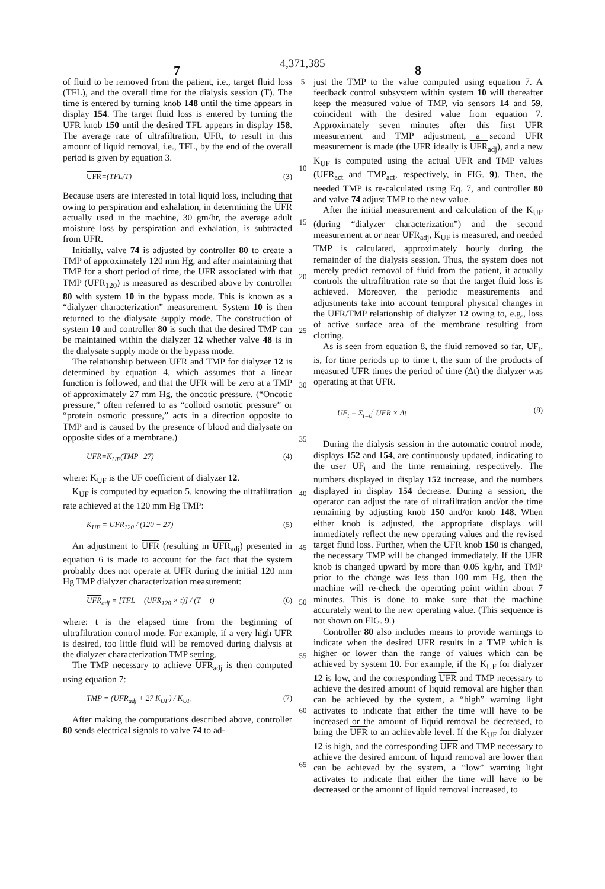4,371,385
7 8
of fluid to be removed from the patient, i.e., target fluid loss (TFL), and the overall time for the dialysis session (T). The time is entered by turning knob 148 until the time appears in display 154. The target fluid loss is entered by turning the UFR knob 150 until the desired TFL appears in display 158. The average rate of ultrafiltration, UFR, to result in this amount of liquid removal, i.e., TFL, by the end of the overall period is given by equation 3.
UFR=(TFL/T) (3)
Because users are interested in total liquid loss, including that owing to perspiration and exhalation, in determining the UFR actually used in the machine, 30 gm/hr, the average adult moisture loss by perspiration and exhalation, is subtracted from UFR.
Initially, valve 74 is adjusted by controller 80 to create a TMP of approximately 120 mm Hg, and after maintaining that TMP for a short period of time, the UFR associated with that TMP (UFR<sub>120</sub>) is measured as described above by controller 80 with system 10 in the bypass mode. This is known as a “dialyzer characterization” measurement. System 10 is then returned to the dialysate supply mode. The construction of system 10 and controller 80 is such that the desired TMP can be maintained within the dialyzer 12 whether valve 48 is in the dialysate supply mode or the bypass mode.
The relationship between UFR and TMP for dialyzer 12 is determined by equation 4, which assumes that a linear function is followed, and that the UFR will be zero at a TMP of approximately 27 mm Hg, the oncotic pressure. (“Oncotic pressure,” often referred to as “colloid osmotic pressure” or “protein osmotic pressure,” acts in a direction opposite to TMP and is caused by the presence of blood and dialysate on opposite sides of a membrane.)
UFR=K<sub>UF</sub>(TMP−27) (4)
where: K<sub>UF</sub> is the UF coefficient of dialyzer 12.
K<sub>UF</sub> is computed by equation 5, knowing the ultrafiltration rate achieved at the 120 mm Hg TMP:
K<sub>UF</sub> = UFR<sub>120</sub> / (120 − 27) (5)
An adjustment to UFR (resulting in UFR<sub>adj</sub>) presented in equation 6 is made to account for the fact that the system probably does not operate at UFR during the initial 120 mm Hg TMP dialyzer characterization measurement:
UFR<sub>adj</sub> = [TFL − (UFR<sub>120</sub> × t)] / (T − t) (6)
where: t is the elapsed time from the beginning of ultrafiltration control mode. For example, if a very high UFR is desired, too little fluid will be removed during dialysis at the dialyzer characterization TMP setting.
The TMP necessary to achieve UFR<sub>adj</sub> is then computed using equation 7:
TMP = (UFR<sub>adj</sub> + 27 K<sub>UF</sub>) / K<sub>UF</sub> (7)
After making the computations described above, controller 80 sends electrical signals to valve 74 to ad-
5
10
15
20
25
30
35
40
45
50
55
60
65
just the TMP to the value computed using equation 7. A feedback control subsystem within system 10 will thereafter keep the measured value of TMP, via sensors 14 and 59, coincident with the desired value from equation 7. Approximately seven minutes after this first UFR measurement and TMP adjustment, a second UFR measurement is made (the UFR ideally is UFR<sub>adj</sub>), and a new K<sub>UF</sub> is computed using the actual UFR and TMP values (UFR<sub>act</sub> and TMP<sub>act</sub>, respectively, in FIG. 9). Then, the needed TMP is re-calculated using Eq. 7, and controller 80 and valve 74 adjust TMP to the new value.
After the initial measurement and calculation of the K<sub>UF</sub> (during “dialyzer characterization”) and the second measurement at or near UFR<sub>adj</sub>, K<sub>UF</sub> is measured, and needed TMP is calculated, approximately hourly during the remainder of the dialysis session. Thus, the system does not merely predict removal of fluid from the patient, it actually controls the ultrafiltration rate so that the target fluid loss is achieved. Moreover, the periodic measurements and adjustments take into account temporal physical changes in the UFR/TMP relationship of dialyzer 12 owing to, e.g., loss of active surface area of the membrane resulting from clotting.
As is seen from equation 8, the fluid removed so far, UF<sub>t</sub>, is, for time periods up to time t, the sum of the products of measured UFR times the period of time (Δt) the dialyzer was operating at that UFR.
UF<sub>t</sub> = Σ<sub>t=0</sub><sup>t</sup> UFR × Δt (8)
During the dialysis session in the automatic control mode, displays 152 and 154, are continuously updated, indicating to the user UF<sub>t</sub> and the time remaining, respectively. The numbers displayed in display 152 increase, and the numbers displayed in display 154 decrease. During a session, the operator can adjust the rate of ultrafiltration and/or the time remaining by adjusting knob 150 and/or knob 148. When either knob is adjusted, the appropriate displays will immediately reflect the new operating values and the revised target fluid loss. Further, when the UFR knob 150 is changed, the necessary TMP will be changed immediately. If the UFR knob is changed upward by more than 0.05 kg/hr, and TMP prior to the change was less than 100 mm Hg, then the machine will re-check the operating point within about 7 minutes. This is done to make sure that the machine accurately went to the new operating value. (This sequence is not shown on FIG. 9.)
Controller 80 also includes means to provide warnings to indicate when the desired UFR results in a TMP which is higher or lower than the range of values which can be achieved by system 10. For example, if the K<sub>UF</sub> for dialyzer 12 is low, and the corresponding UFR and TMP necessary to achieve the desired amount of liquid removal are higher than can be achieved by the system, a “high” warning light activates to indicate that either the time will have to be increased or the amount of liquid removal be decreased, to bring the UFR to an achievable level. If the K<sub>UF</sub> for dialyzer 12 is high, and the corresponding UFR and TMP necessary to achieve the desired amount of liquid removal are lower than can be achieved by the system, a “low” warning light activates to indicate that either the time will have to be decreased or the amount of liquid removal increased, to